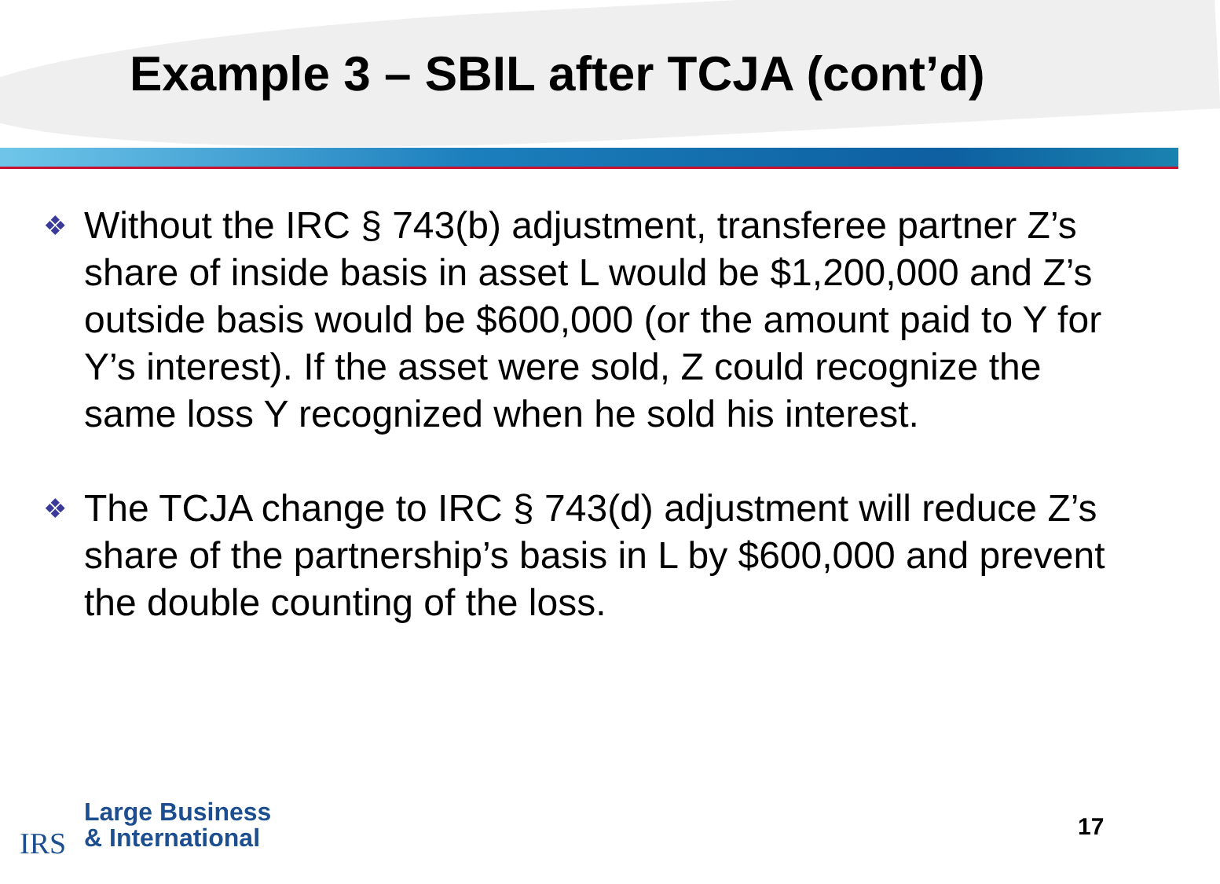Example 3 – SBIL after TCJA (cont’d)
❖ Without the IRC § 743(b) adjustment, transferee partner Z’s share of inside basis in asset L would be $1,200,000 and Z’s outside basis would be $600,000 (or the amount paid to Y for Y’s interest). If the asset were sold, Z could recognize the same loss Y recognized when he sold his interest.
❖ The TCJA change to IRC § 743(d) adjustment will reduce Z’s share of the partnership’s basis in L by $600,000 and prevent the double counting of the loss.
IRS
Large Business
& International
17